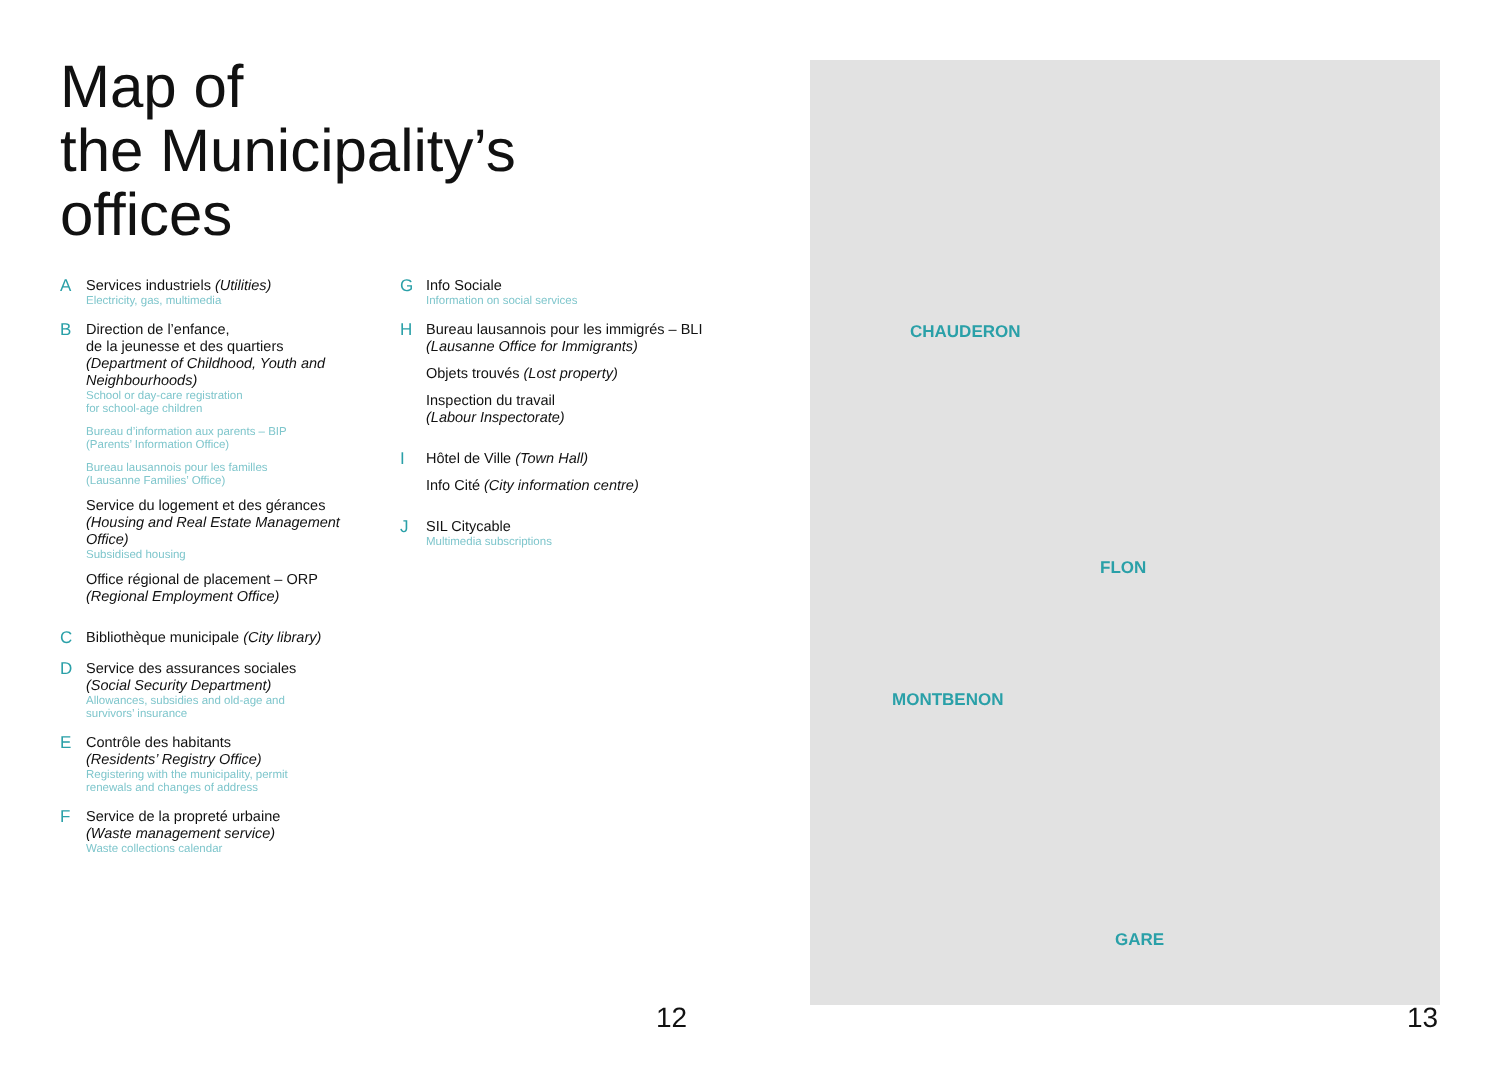Map of
the Municipality’s
offices
A
Services industriels (Utilities)
Electricity, gas, multimedia
B
Direction de l’enfance,
de la jeunesse et des quartiers
(Department of Childhood, Youth and Neighbourhoods)
School or day-care registration
for school-age children
Bureau d’information aux parents – BIP
(Parents’ Information Office)
Bureau lausannois pour les familles
(Lausanne Families’ Office)
Service du logement et des gérances
(Housing and Real Estate Management Office)
Subsidised housing
Office régional de placement – ORP
(Regional Employment Office)
C
Bibliothèque municipale (City library)
D
Service des assurances sociales
(Social Security Department)
Allowances, subsidies and old-age and
survivors’ insurance
E
Contrôle des habitants
(Residents’ Registry Office)
Registering with the municipality, permit
renewals and changes of address
F
Service de la propreté urbaine
(Waste management service)
Waste collections calendar
G
Info Sociale
Information on social services
H
Bureau lausannois pour les immigrés – BLI
(Lausanne Office for Immigrants)
Objets trouvés (Lost property)
Inspection du travail
(Labour Inspectorate)
I
Hôtel de Ville (Town Hall)
Info Cité (City information centre)
J
SIL Citycable
Multimedia subscriptions
CHAUDERON
FLON
MONTBENON
GARE
12 13